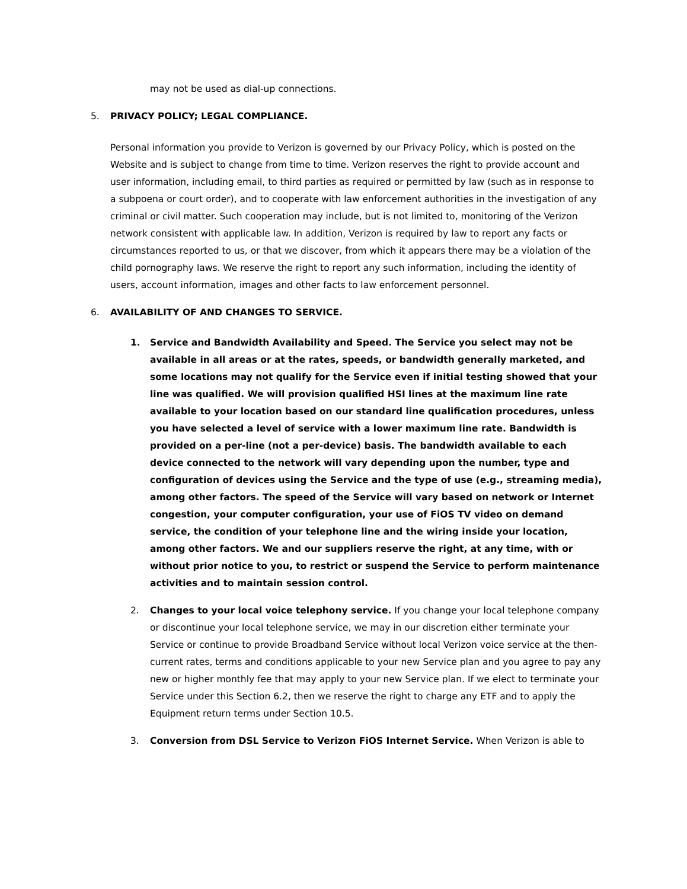may not be used as dial-up connections.
5. PRIVACY POLICY; LEGAL COMPLIANCE.
Personal information you provide to Verizon is governed by our Privacy Policy, which is posted on the Website and is subject to change from time to time. Verizon reserves the right to provide account and user information, including email, to third parties as required or permitted by law (such as in response to a subpoena or court order), and to cooperate with law enforcement authorities in the investigation of any criminal or civil matter. Such cooperation may include, but is not limited to, monitoring of the Verizon network consistent with applicable law. In addition, Verizon is required by law to report any facts or circumstances reported to us, or that we discover, from which it appears there may be a violation of the child pornography laws. We reserve the right to report any such information, including the identity of users, account information, images and other facts to law enforcement personnel.
6. AVAILABILITY OF AND CHANGES TO SERVICE.
1. Service and Bandwidth Availability and Speed. The Service you select may not be available in all areas or at the rates, speeds, or bandwidth generally marketed, and some locations may not qualify for the Service even if initial testing showed that your line was qualified. We will provision qualified HSI lines at the maximum line rate available to your location based on our standard line qualification procedures, unless you have selected a level of service with a lower maximum line rate. Bandwidth is provided on a per-line (not a per-device) basis. The bandwidth available to each device connected to the network will vary depending upon the number, type and configuration of devices using the Service and the type of use (e.g., streaming media), among other factors. The speed of the Service will vary based on network or Internet congestion, your computer configuration, your use of FiOS TV video on demand service, the condition of your telephone line and the wiring inside your location, among other factors. We and our suppliers reserve the right, at any time, with or without prior notice to you, to restrict or suspend the Service to perform maintenance activities and to maintain session control.
2. Changes to your local voice telephony service. If you change your local telephone company or discontinue your local telephone service, we may in our discretion either terminate your Service or continue to provide Broadband Service without local Verizon voice service at the then-current rates, terms and conditions applicable to your new Service plan and you agree to pay any new or higher monthly fee that may apply to your new Service plan. If we elect to terminate your Service under this Section 6.2, then we reserve the right to charge any ETF and to apply the Equipment return terms under Section 10.5.
3. Conversion from DSL Service to Verizon FiOS Internet Service. When Verizon is able to